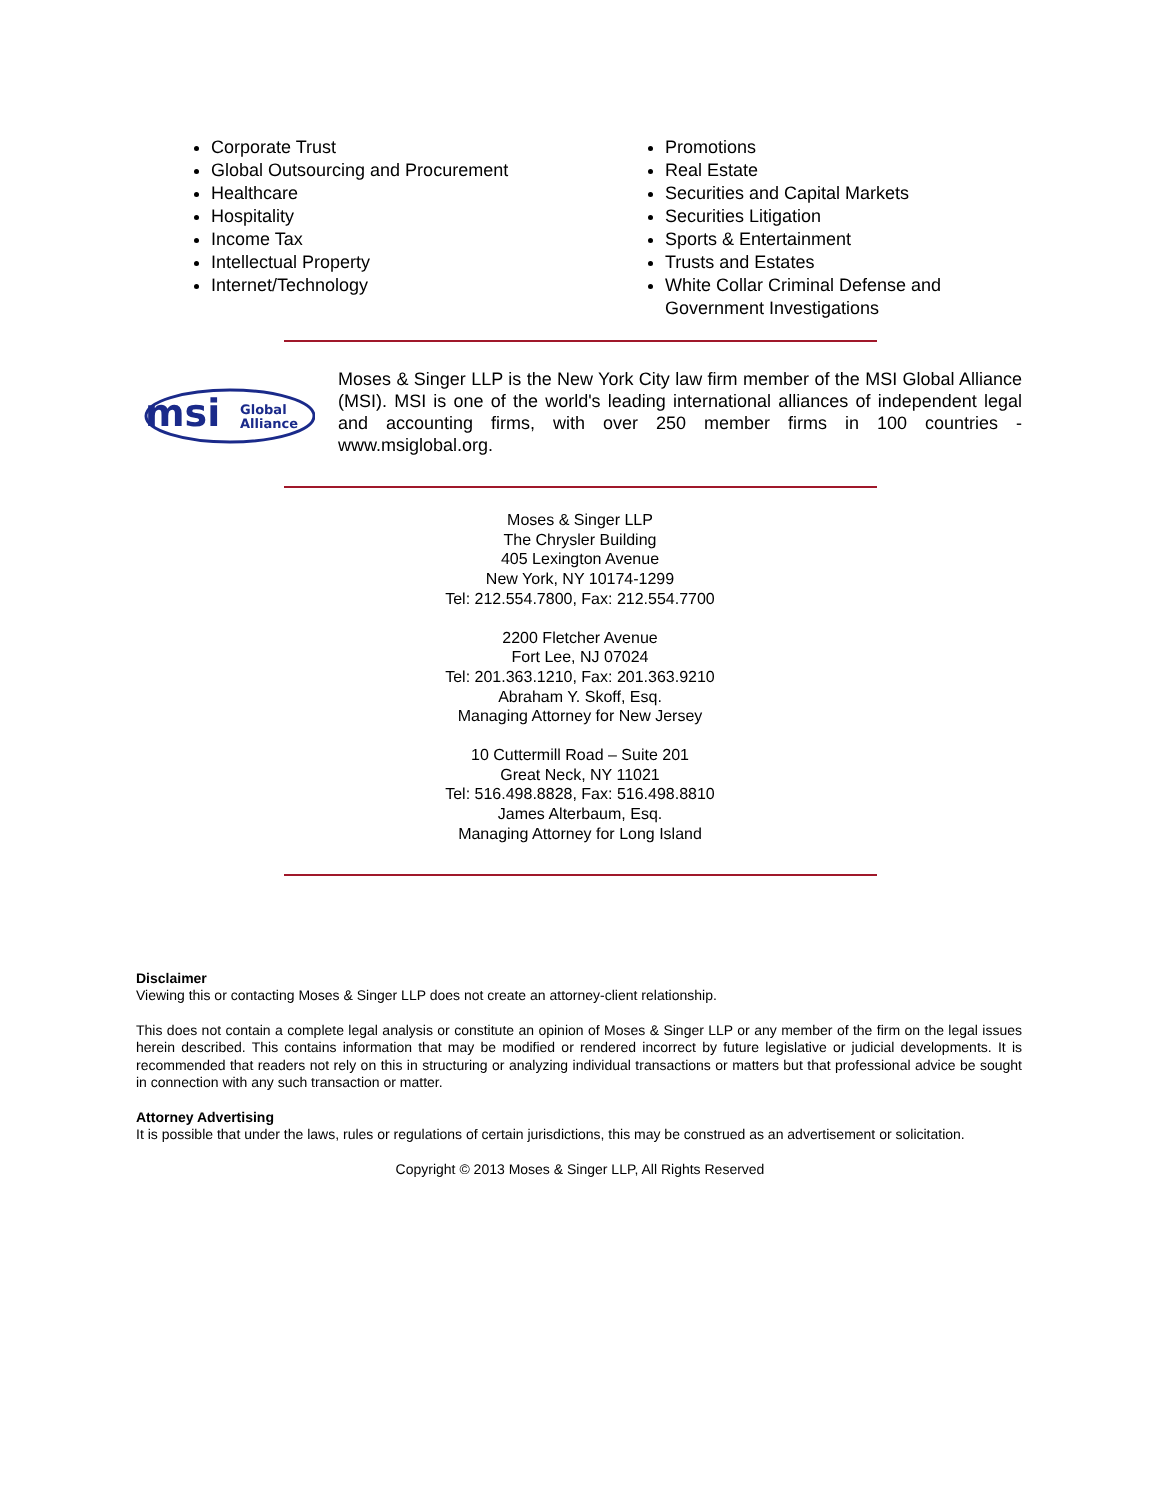Corporate Trust
Global Outsourcing and Procurement
Healthcare
Hospitality
Income Tax
Intellectual Property
Internet/Technology
Promotions
Real Estate
Securities and Capital Markets
Securities Litigation
Sports & Entertainment
Trusts and Estates
White Collar Criminal Defense and Government Investigations
msi
Global
Alliance
Moses & Singer LLP is the New York City law firm member of the MSI Global Alliance (MSI). MSI is one of the world's leading international alliances of independent legal and accounting firms, with over 250 member firms in 100 countries - www.msiglobal.org.
Moses & Singer LLP
The Chrysler Building
405 Lexington Avenue
New York, NY 10174-1299
Tel: 212.554.7800, Fax: 212.554.7700
2200 Fletcher Avenue
Fort Lee, NJ 07024
Tel: 201.363.1210, Fax: 201.363.9210
Abraham Y. Skoff, Esq.
Managing Attorney for New Jersey
10 Cuttermill Road – Suite 201
Great Neck, NY 11021
Tel: 516.498.8828, Fax: 516.498.8810
James Alterbaum, Esq.
Managing Attorney for Long Island
Disclaimer
Viewing this or contacting Moses & Singer LLP does not create an attorney-client relationship.
This does not contain a complete legal analysis or constitute an opinion of Moses & Singer LLP or any member of the firm on the legal issues herein described. This contains information that may be modified or rendered incorrect by future legislative or judicial developments. It is recommended that readers not rely on this in structuring or analyzing individual transactions or matters but that professional advice be sought in connection with any such transaction or matter.
Attorney Advertising
It is possible that under the laws, rules or regulations of certain jurisdictions, this may be construed as an advertisement or solicitation.
Copyright © 2013 Moses & Singer LLP, All Rights Reserved